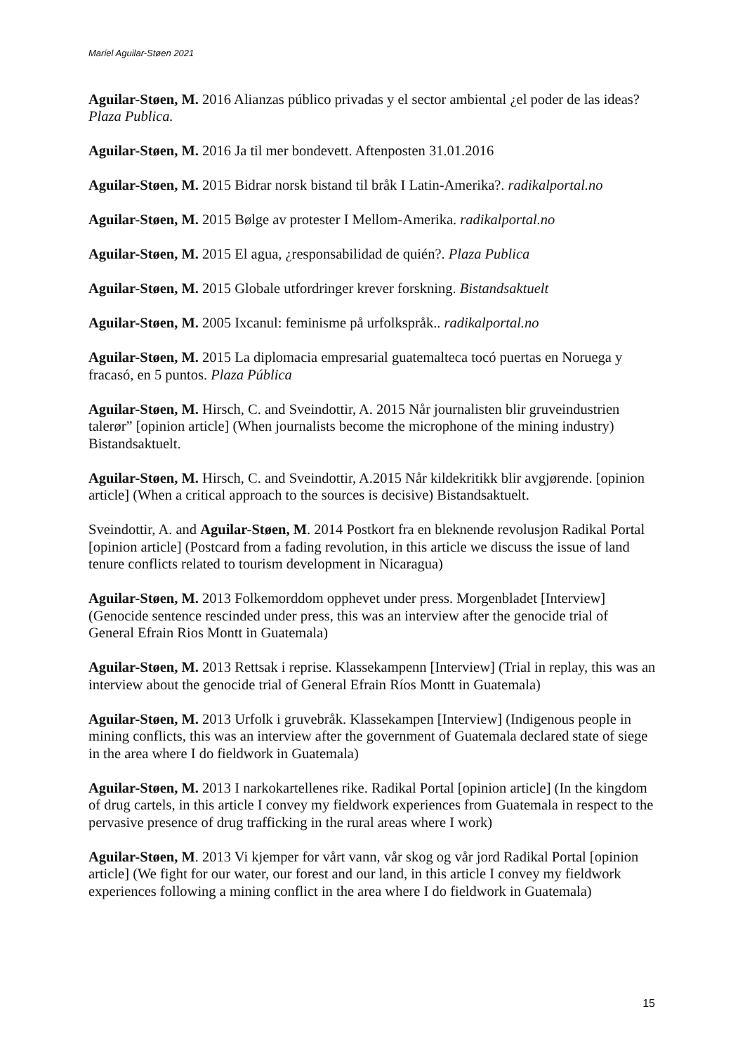Mariel Aguilar-Støen 2021
Aguilar-Støen, M. 2016 Alianzas público privadas y el sector ambiental ¿el poder de las ideas? Plaza Publica.
Aguilar-Støen, M. 2016 Ja til mer bondevett. Aftenposten 31.01.2016
Aguilar-Støen, M. 2015 Bidrar norsk bistand til bråk I Latin-Amerika?. radikalportal.no
Aguilar-Støen, M. 2015 Bølge av protester I Mellom-Amerika. radikalportal.no
Aguilar-Støen, M. 2015 El agua, ¿responsabilidad de quién?. Plaza Publica
Aguilar-Støen, M. 2015 Globale utfordringer krever forskning. Bistandsaktuelt
Aguilar-Støen, M. 2005 Ixcanul: feminisme på urfolkspråk.. radikalportal.no
Aguilar-Støen, M. 2015 La diplomacia empresarial guatemalteca tocó puertas en Noruega y fracasó, en 5 puntos. Plaza Pública
Aguilar-Støen, M. Hirsch, C. and Sveindottir, A. 2015 Når journalisten blir gruveindustrien talerør” [opinion article] (When journalists become the microphone of the mining industry) Bistandsaktuelt.
Aguilar-Støen, M. Hirsch, C. and Sveindottir, A.2015 Når kildekritikk blir avgjørende. [opinion article] (When a critical approach to the sources is decisive) Bistandsaktuelt.
Sveindottir, A. and Aguilar-Støen, M. 2014 Postkort fra en bleknende revolusjon Radikal Portal [opinion article] (Postcard from a fading revolution, in this article we discuss the issue of land tenure conflicts related to tourism development in Nicaragua)
Aguilar-Støen, M. 2013 Folkemorddom opphevet under press. Morgenbladet [Interview] (Genocide sentence rescinded under press, this was an interview after the genocide trial of General Efrain Rios Montt in Guatemala)
Aguilar-Støen, M. 2013 Rettsak i reprise. Klassekampenn [Interview] (Trial in replay, this was an interview about the genocide trial of General Efrain Ríos Montt in Guatemala)
Aguilar-Støen, M. 2013 Urfolk i gruvebråk. Klassekampen [Interview] (Indigenous people in mining conflicts, this was an interview after the government of Guatemala declared state of siege in the area where I do fieldwork in Guatemala)
Aguilar-Støen, M. 2013 I narkokartellenes rike. Radikal Portal [opinion article] (In the kingdom of drug cartels, in this article I convey my fieldwork experiences from Guatemala in respect to the pervasive presence of drug trafficking in the rural areas where I work)
Aguilar-Støen, M. 2013 Vi kjemper for vårt vann, vår skog og vår jord Radikal Portal [opinion article] (We fight for our water, our forest and our land, in this article I convey my fieldwork experiences following a mining conflict in the area where I do fieldwork in Guatemala)
15